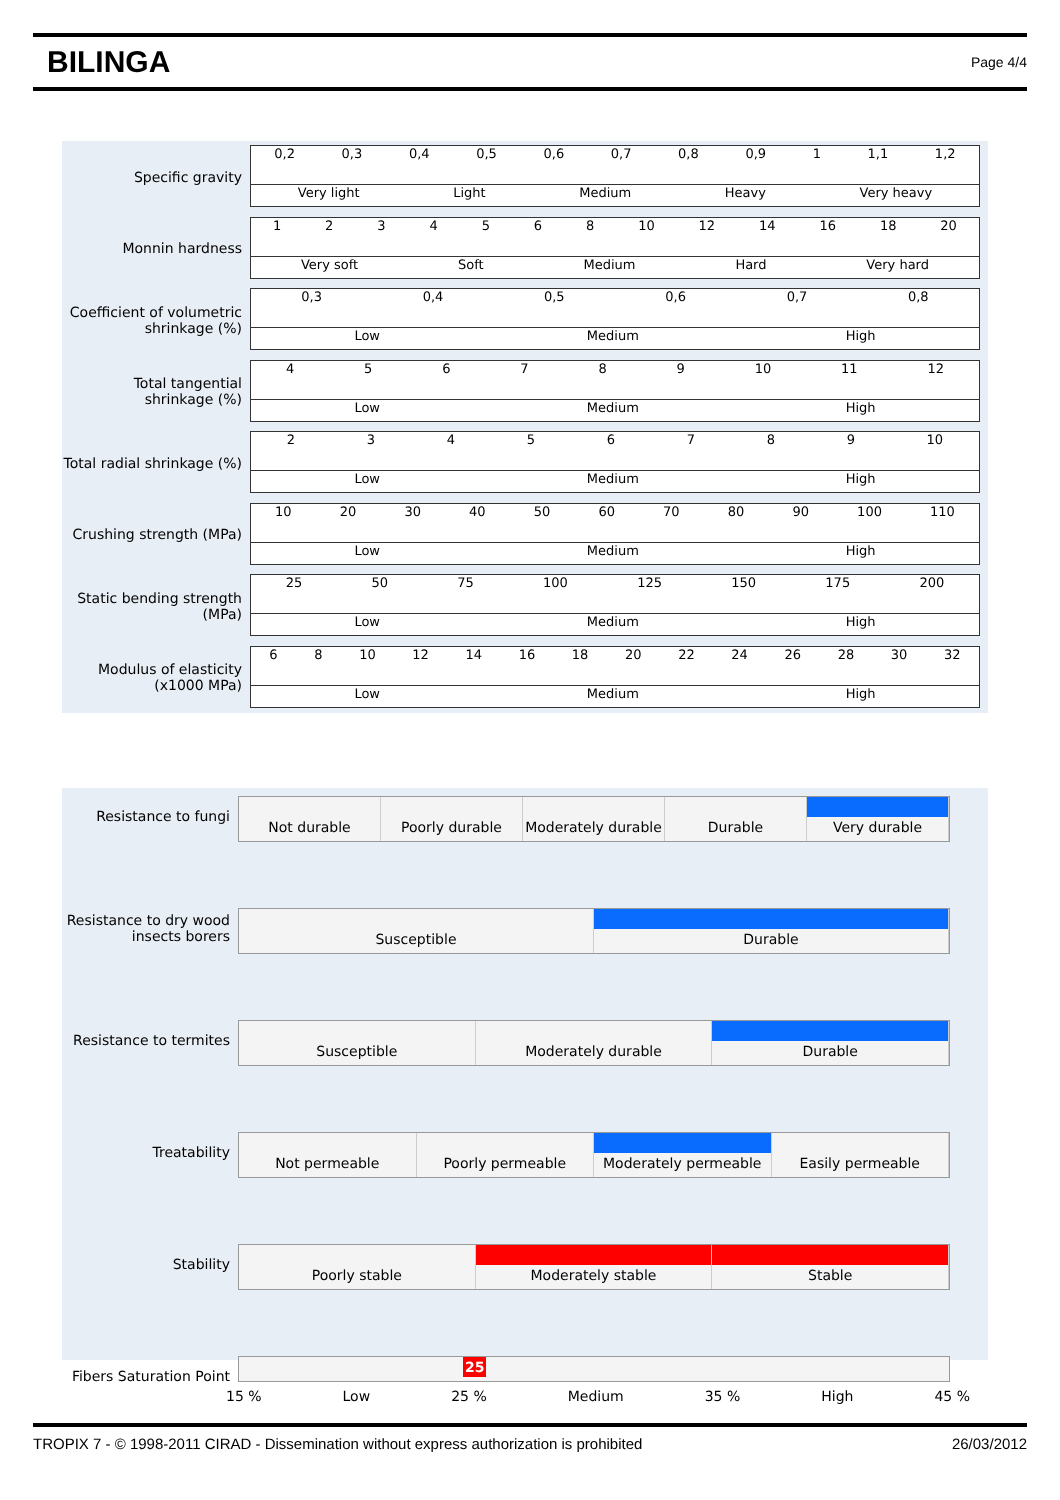BILINGA
Page 4/4
Specific gravity
0,2 0,3 0,4 0,5 0,6 0,7 0,8 0,9 1 1,1 1,2
Very light Light Medium Heavy Very heavy
Monnin hardness
1234568 10 12 14 16 18 20
Very soft Soft Medium Hard Very hard
Coefficient of volumetric shrinkage (%)
0,3 0,4 0,5 0,6 0,7 0,8
Low Medium High
Total tangential shrinkage (%)
456789 10 11 12
Low Medium High
Total radial shrinkage (%)
23456789 10
Low Medium High
Crushing strength (MPa)
10 20 30 40 50 60 70 80 90 100 110
Low Medium High
Static bending strength (MPa)
25 50 75 100 125 150 175 200
Low Medium High
Modulus of elasticity (x1000 MPa)
68 10 12 14 16 18 20 22 24 26 28 30 32
Low Medium High
Resistance to fungi
Not durable Poorly durable Moderately durable Durable Very durable
Resistance to dry wood insects borers
Susceptible Durable
Resistance to termites
Susceptible Moderately durable Durable
Treatability
Not permeable Poorly permeable Moderately permeable Easily permeable
Stability
Poorly stable Moderately stable Stable
Fibers Saturation Point
25
15 % Low 25 % Medium 35 % High 45 %
TROPIX 7 - © 1998-2011 CIRAD - Dissemination without express authorization is prohibited 26/03/2012